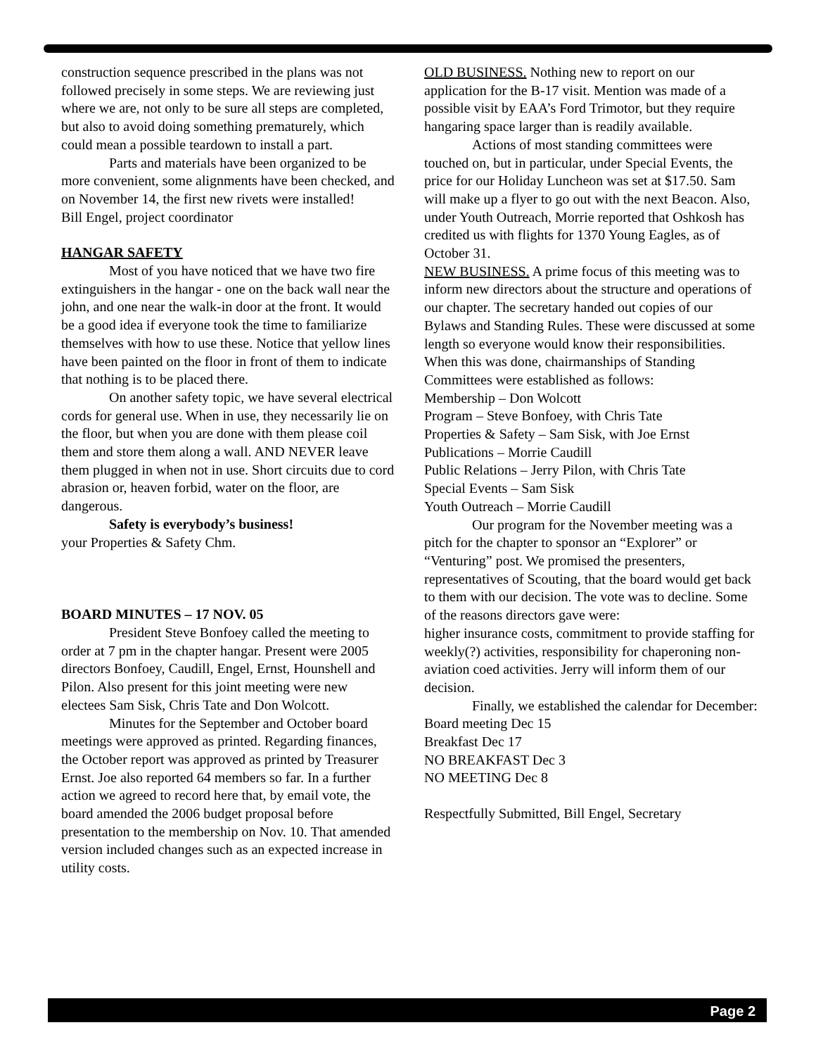construction sequence prescribed in the plans was not followed precisely in some steps. We are reviewing just where we are, not only to be sure all steps are completed, but also to avoid doing something prematurely, which could mean a possible teardown to install a part.
Parts and materials have been organized to be more convenient, some alignments have been checked, and on November 14, the first new rivets were installed!
Bill Engel, project coordinator
HANGAR SAFETY
Most of you have noticed that we have two fire extinguishers in the hangar - one on the back wall near the john, and one near the walk-in door at the front. It would be a good idea if everyone took the time to familiarize themselves with how to use these. Notice that yellow lines have been painted on the floor in front of them to indicate that nothing is to be placed there.
On another safety topic, we have several electrical cords for general use. When in use, they necessarily lie on the floor, but when you are done with them please coil them and store them along a wall. AND NEVER leave them plugged in when not in use. Short circuits due to cord abrasion or, heaven forbid, water on the floor, are dangerous.
Safety is everybody’s business!
your Properties & Safety Chm.
BOARD MINUTES – 17 NOV. 05
President Steve Bonfoey called the meeting to order at 7 pm in the chapter hangar. Present were 2005 directors Bonfoey, Caudill, Engel, Ernst, Hounshell and Pilon. Also present for this joint meeting were new electees Sam Sisk, Chris Tate and Don Wolcott.
Minutes for the September and October board meetings were approved as printed. Regarding finances, the October report was approved as printed by Treasurer Ernst. Joe also reported 64 members so far. In a further action we agreed to record here that, by email vote, the board amended the 2006 budget proposal before presentation to the membership on Nov. 10. That amended version included changes such as an expected increase in utility costs.
OLD BUSINESS. Nothing new to report on our application for the B-17 visit. Mention was made of a possible visit by EAA’s Ford Trimotor, but they require hangaring space larger than is readily available.
Actions of most standing committees were touched on, but in particular, under Special Events, the price for our Holiday Luncheon was set at $17.50. Sam will make up a flyer to go out with the next Beacon. Also, under Youth Outreach, Morrie reported that Oshkosh has credited us with flights for 1370 Young Eagles, as of October 31.
NEW BUSINESS. A prime focus of this meeting was to inform new directors about the structure and operations of our chapter. The secretary handed out copies of our Bylaws and Standing Rules. These were discussed at some length so everyone would know their responsibilities. When this was done, chairmanships of Standing Committees were established as follows:
Membership – Don Wolcott
Program – Steve Bonfoey, with Chris Tate
Properties & Safety – Sam Sisk, with Joe Ernst
Publications – Morrie Caudill
Public Relations – Jerry Pilon, with Chris Tate
Special Events – Sam Sisk
Youth Outreach – Morrie Caudill
Our program for the November meeting was a pitch for the chapter to sponsor an “Explorer” or “Venturing” post. We promised the presenters, representatives of Scouting, that the board would get back to them with our decision. The vote was to decline. Some of the reasons directors gave were:
higher insurance costs, commitment to provide staffing for weekly(?) activities, responsibility for chaperoning non-aviation coed activities. Jerry will inform them of our decision.
Finally, we established the calendar for December:
Board meeting Dec 15
Breakfast Dec 17
NO BREAKFAST Dec 3
NO MEETING Dec 8
Respectfully Submitted, Bill Engel, Secretary
Page 2